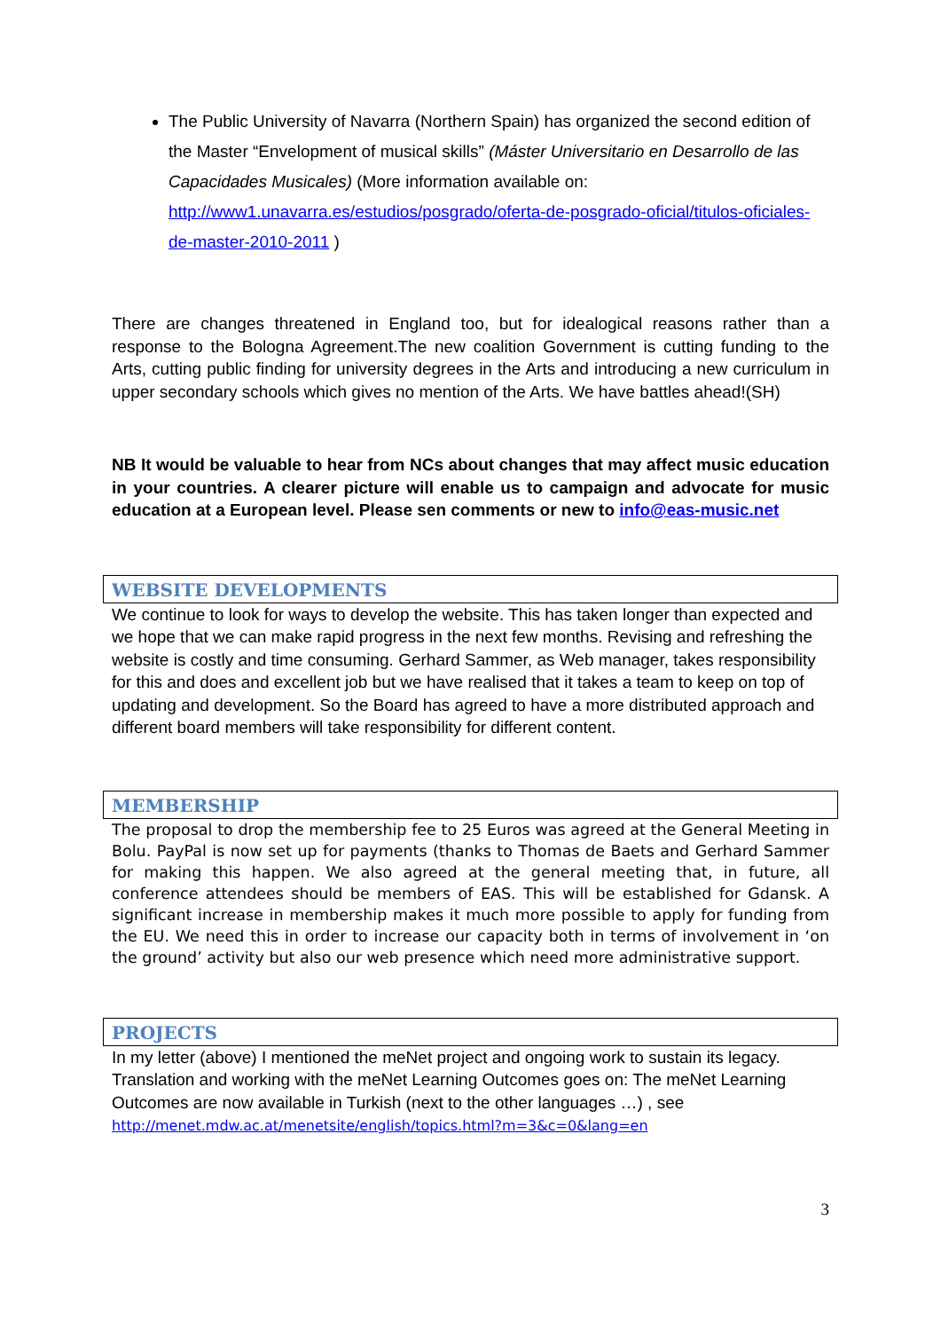The Public University of Navarra (Northern Spain) has organized the second edition of the Master “Envelopment of musical skills” (Máster Universitario en Desarrollo de las Capacidades Musicales) (More information available on: http://www1.unavarra.es/estudios/posgrado/oferta-de-posgrado-oficial/titulos-oficiales-de-master-2010-2011 )
There are changes threatened in England too, but for idealogical reasons rather than a response to the Bologna Agreement.The new coalition Government is cutting funding to the Arts, cutting public finding for university degrees in the Arts and introducing a new curriculum in upper secondary schools which gives no mention of the Arts. We have battles ahead!(SH)
NB It would be valuable to hear from NCs about changes that may affect music education in your countries. A clearer picture will enable us to campaign and advocate for music education at a European level. Please sen comments or new to info@eas-music.net
WEBSITE DEVELOPMENTS
We continue to look for ways to develop the website. This has taken longer than expected and we hope that we can make rapid progress in the next few months. Revising and refreshing the website is costly and time consuming. Gerhard Sammer, as Web manager, takes responsibility for this and does and excellent job but we have realised that it takes a team to keep on top of updating and development. So the Board has agreed to have a more distributed approach and different board members will take responsibility for different content.
MEMBERSHIP
The proposal to drop the membership fee to 25 Euros was agreed at the General Meeting in Bolu. PayPal is now set up for payments (thanks to Thomas de Baets and Gerhard Sammer for making this happen. We also agreed at the general meeting that, in future, all conference attendees should be members of EAS. This will be established for Gdansk. A significant increase in membership makes it much more possible to apply for funding from the EU. We need this in order to increase our capacity both in terms of involvement in ‘on the ground’ activity but also our web presence which need more administrative support.
PROJECTS
In my letter (above) I mentioned the meNet project and ongoing work to sustain its legacy. Translation and working with the meNet Learning Outcomes goes on: The meNet Learning Outcomes are now available in Turkish (next to the other languages …) , see
http://menet.mdw.ac.at/menetsite/english/topics.html?m=3&c=0&lang=en
3